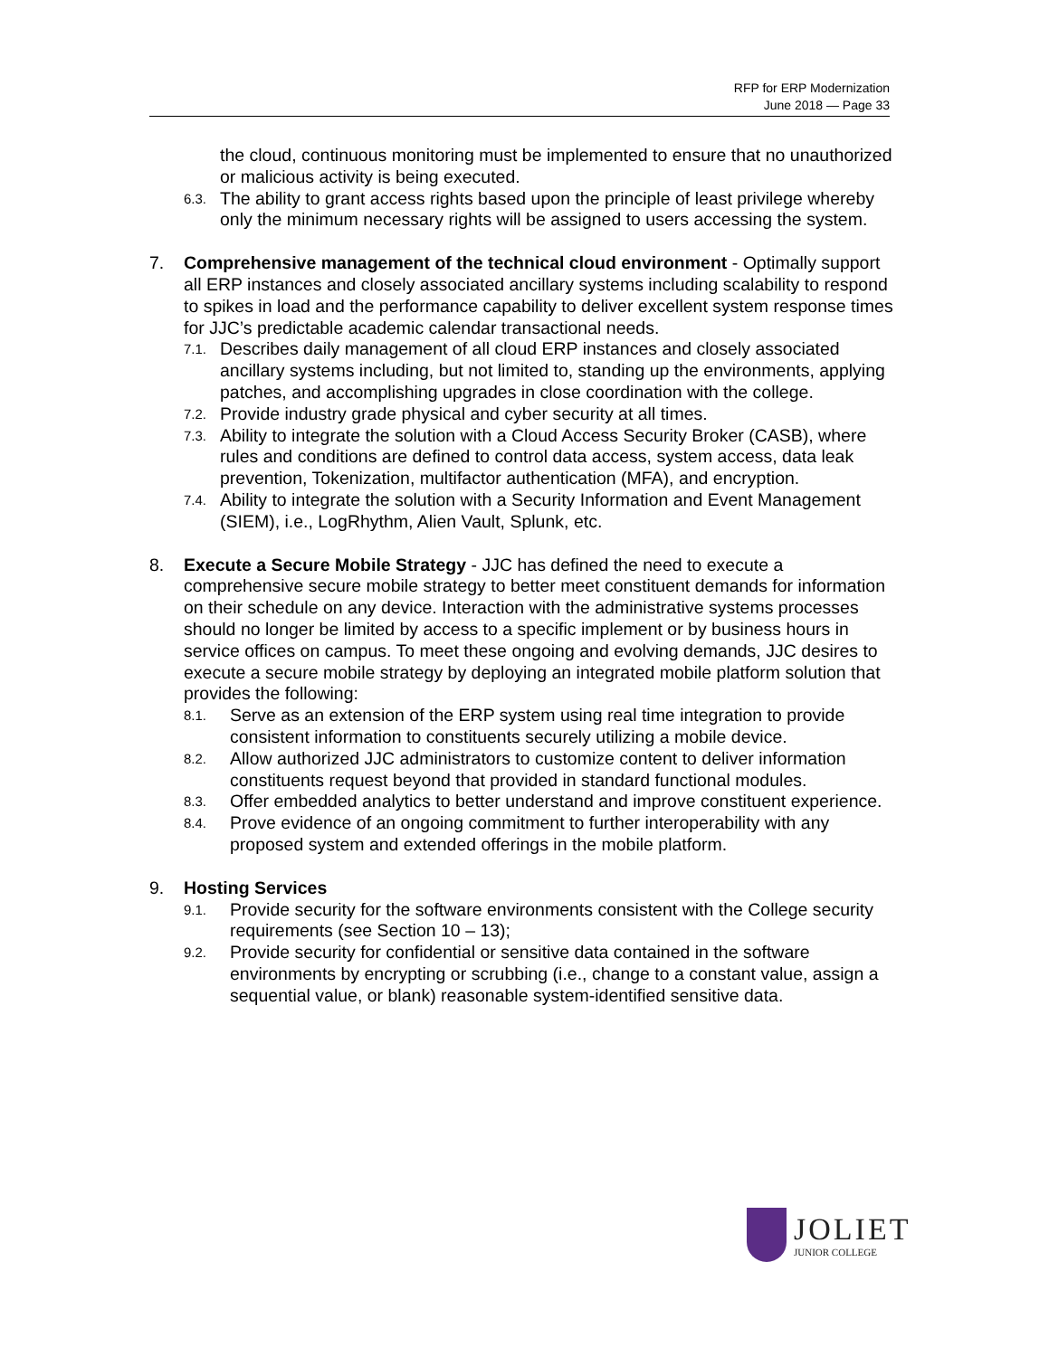RFP for ERP Modernization
June 2018 — Page 33
the cloud, continuous monitoring must be implemented to ensure that no unauthorized or malicious activity is being executed.
6.3.
The ability to grant access rights based upon the principle of least privilege whereby only the minimum necessary rights will be assigned to users accessing the system.
7. Comprehensive management of the technical cloud environment - Optimally support all ERP instances and closely associated ancillary systems including scalability to respond to spikes in load and the performance capability to deliver excellent system response times for JJC’s predictable academic calendar transactional needs.
7.1.
Describes daily management of all cloud ERP instances and closely associated ancillary systems including, but not limited to, standing up the environments, applying patches, and accomplishing upgrades in close coordination with the college.
7.2.
Provide industry grade physical and cyber security at all times.
7.3.
Ability to integrate the solution with a Cloud Access Security Broker (CASB), where rules and conditions are defined to control data access, system access, data leak prevention, Tokenization, multifactor authentication (MFA), and encryption.
7.4.
Ability to integrate the solution with a Security Information and Event Management (SIEM), i.e., LogRhythm, Alien Vault, Splunk, etc.
8. Execute a Secure Mobile Strategy - JJC has defined the need to execute a comprehensive secure mobile strategy to better meet constituent demands for information on their schedule on any device. Interaction with the administrative systems processes should no longer be limited by access to a specific implement or by business hours in service offices on campus. To meet these ongoing and evolving demands, JJC desires to execute a secure mobile strategy by deploying an integrated mobile platform solution that provides the following:
8.1.
Serve as an extension of the ERP system using real time integration to provide consistent information to constituents securely utilizing a mobile device.
8.2.
Allow authorized JJC administrators to customize content to deliver information constituents request beyond that provided in standard functional modules.
8.3.
Offer embedded analytics to better understand and improve constituent experience.
8.4.
Prove evidence of an ongoing commitment to further interoperability with any proposed system and extended offerings in the mobile platform.
9. Hosting Services
9.1.
Provide security for the software environments consistent with the College security requirements (see Section 10 – 13);
9.2.
Provide security for confidential or sensitive data contained in the software environments by encrypting or scrubbing (i.e., change to a constant value, assign a sequential value, or blank) reasonable system-identified sensitive data.
JOLIET
JUNIOR COLLEGE